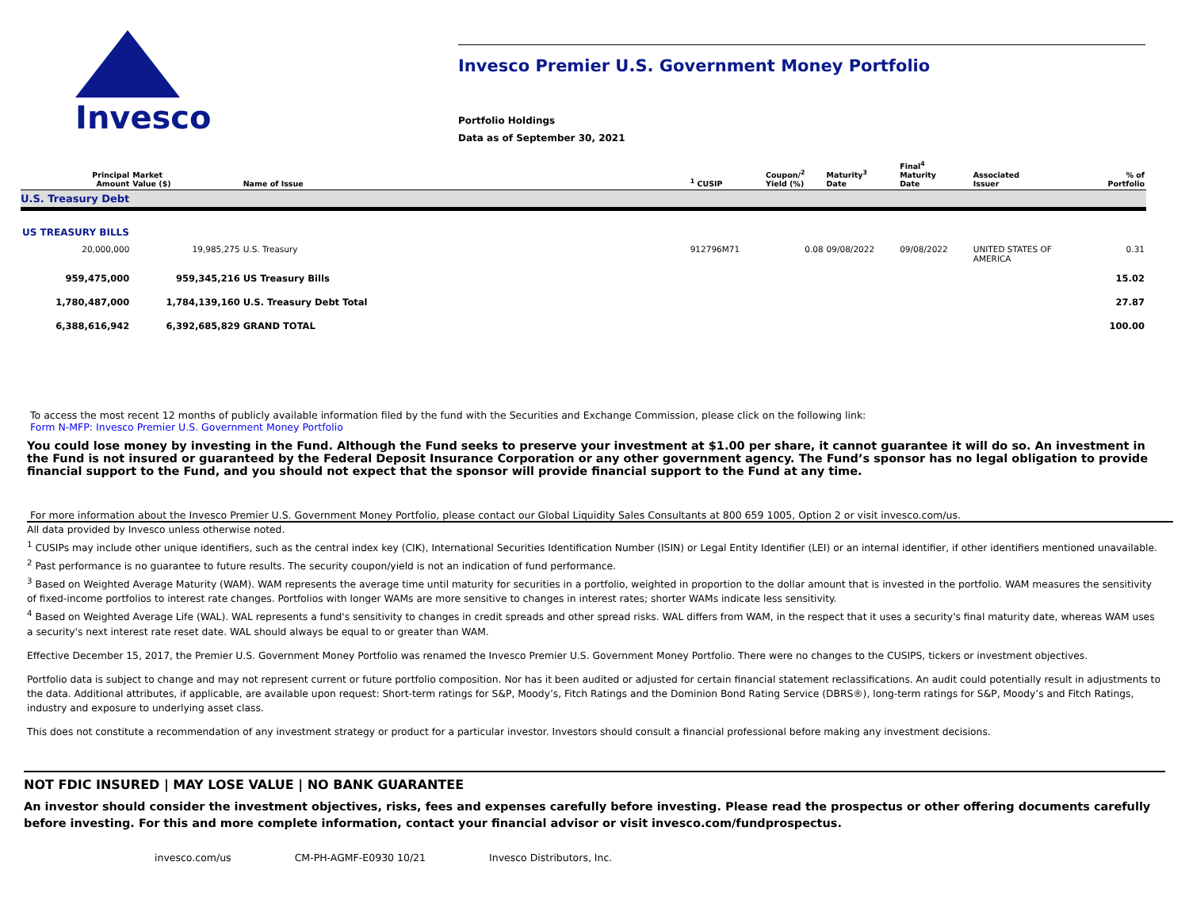Invesco
Invesco Premier U.S. Government Money Portfolio
Portfolio Holdings
Data as of September 30, 2021
| Principal Amount | Market Value ($) | Name of Issue | <sup>1</sup> CUSIP | Coupon/<sup>2</sup> Yield (%) | Maturity<sup>3</sup> Date | Final<sup>4</sup> Maturity Date | Associated Issuer | % of Portfolio |
| --- | --- | --- | --- | --- | --- | --- | --- | --- |
| U.S. Treasury Debt | | | | | | | | |
| US TREASURY BILLS | | | | | | | | |
| 20,000,000 | 19,985,275 | U.S. Treasury | 912796M71 | 0.08 | 09/08/2022 | 09/08/2022 | UNITED STATES OF AMERICA | 0.31 |
| 959,475,000 | 959,345,216 | US Treasury Bills | | | | | | 15.02 |
| 1,780,487,000 | 1,784,139,160 | U.S. Treasury Debt Total | | | | | | 27.87 |
| 6,388,616,942 | 6,392,685,829 | GRAND TOTAL | | | | | | 100.00 |
To access the most recent 12 months of publicly available information filed by the fund with the Securities and Exchange Commission, please click on the following link:
Form N-MFP: Invesco Premier U.S. Government Money Portfolio
You could lose money by investing in the Fund. Although the Fund seeks to preserve your investment at $1.00 per share, it cannot guarantee it will do so. An investment in the Fund is not insured or guaranteed by the Federal Deposit Insurance Corporation or any other government agency. The Fund’s sponsor has no legal obligation to provide financial support to the Fund, and you should not expect that the sponsor will provide financial support to the Fund at any time.
For more information about the Invesco Premier U.S. Government Money Portfolio, please contact our Global Liquidity Sales Consultants at 800 659 1005, Option 2 or visit invesco.com/us.
All data provided by Invesco unless otherwise noted.
<sup>1</sup> CUSIPs may include other unique identifiers, such as the central index key (CIK), International Securities Identification Number (ISIN) or Legal Entity Identifier (LEI) or an internal identifier, if other identifiers mentioned unavailable.
<sup>2</sup> Past performance is no guarantee to future results. The security coupon/yield is not an indication of fund performance.
<sup>3</sup> Based on Weighted Average Maturity (WAM). WAM represents the average time until maturity for securities in a portfolio, weighted in proportion to the dollar amount that is invested in the portfolio. WAM measures the sensitivity of fixed-income portfolios to interest rate changes. Portfolios with longer WAMs are more sensitive to changes in interest rates; shorter WAMs indicate less sensitivity.
<sup>4</sup> Based on Weighted Average Life (WAL). WAL represents a fund's sensitivity to changes in credit spreads and other spread risks. WAL differs from WAM, in the respect that it uses a security's final maturity date, whereas WAM uses a security's next interest rate reset date. WAL should always be equal to or greater than WAM.
Effective December 15, 2017, the Premier U.S. Government Money Portfolio was renamed the Invesco Premier U.S. Government Money Portfolio. There were no changes to the CUSIPS, tickers or investment objectives.
Portfolio data is subject to change and may not represent current or future portfolio composition. Nor has it been audited or adjusted for certain financial statement reclassifications. An audit could potentially result in adjustments to the data. Additional attributes, if applicable, are available upon request: Short-term ratings for S&P, Moody’s, Fitch Ratings and the Dominion Bond Rating Service (DBRS®), long-term ratings for S&P, Moody’s and Fitch Ratings, industry and exposure to underlying asset class.
This does not constitute a recommendation of any investment strategy or product for a particular investor. Investors should consult a financial professional before making any investment decisions.
NOT FDIC INSURED | MAY LOSE VALUE | NO BANK GUARANTEE
An investor should consider the investment objectives, risks, fees and expenses carefully before investing. Please read the prospectus or other offering documents carefully before investing. For this and more complete information, contact your financial advisor or visit invesco.com/fundprospectus.
invesco.com/us CM-PH-AGMF-E0930 10/21 Invesco Distributors, Inc.